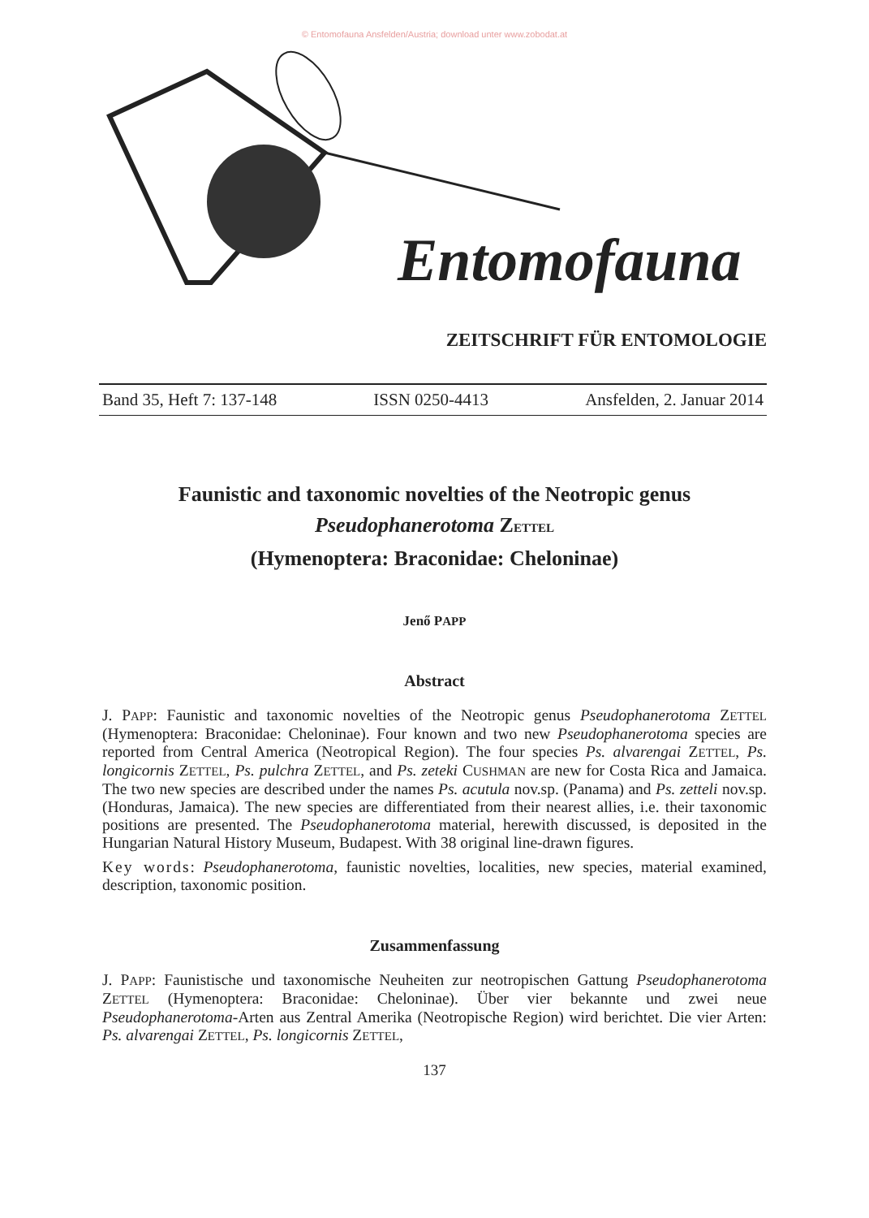© Entomofauna Ansfelden/Austria; download unter www.zobodat.at
Entomofauna
ZEITSCHRIFT FÜR ENTOMOLOGIE
Band 35, Heft 7: 137-148 ISSN 0250-4413 Ansfelden, 2. Januar 2014
Faunistic and taxonomic novelties of the Neotropic genus
Pseudophanerotoma ZETTEL
(Hymenoptera: Braconidae: Cheloninae)
Jenő PAPP
Abstract
J. PAPP: Faunistic and taxonomic novelties of the Neotropic genus Pseudophanerotoma ZETTEL (Hymenoptera: Braconidae: Cheloninae). Four known and two new Pseudophanerotoma species are reported from Central America (Neotropical Region). The four species Ps. alvarengai ZETTEL, Ps. longicornis ZETTEL, Ps. pulchra ZETTEL, and Ps. zeteki CUSHMAN are new for Costa Rica and Jamaica. The two new species are described under the names Ps. acutula nov.sp. (Panama) and Ps. zetteli nov.sp. (Honduras, Jamaica). The new species are differentiated from their nearest allies, i.e. their taxonomic positions are presented. The Pseudophanerotoma material, herewith discussed, is deposited in the Hungarian Natural History Museum, Budapest. With 38 original line-drawn figures.
Key words: Pseudophanerotoma, faunistic novelties, localities, new species, material examined, description, taxonomic position.
Zusammenfassung
J. PAPP: Faunistische und taxonomische Neuheiten zur neotropischen Gattung Pseudophanerotoma ZETTEL (Hymenoptera: Braconidae: Cheloninae). Über vier bekannte und zwei neue Pseudophanerotoma-Arten aus Zentral Amerika (Neotropische Region) wird berichtet. Die vier Arten: Ps. alvarengai ZETTEL, Ps. longicornis ZETTEL,
137